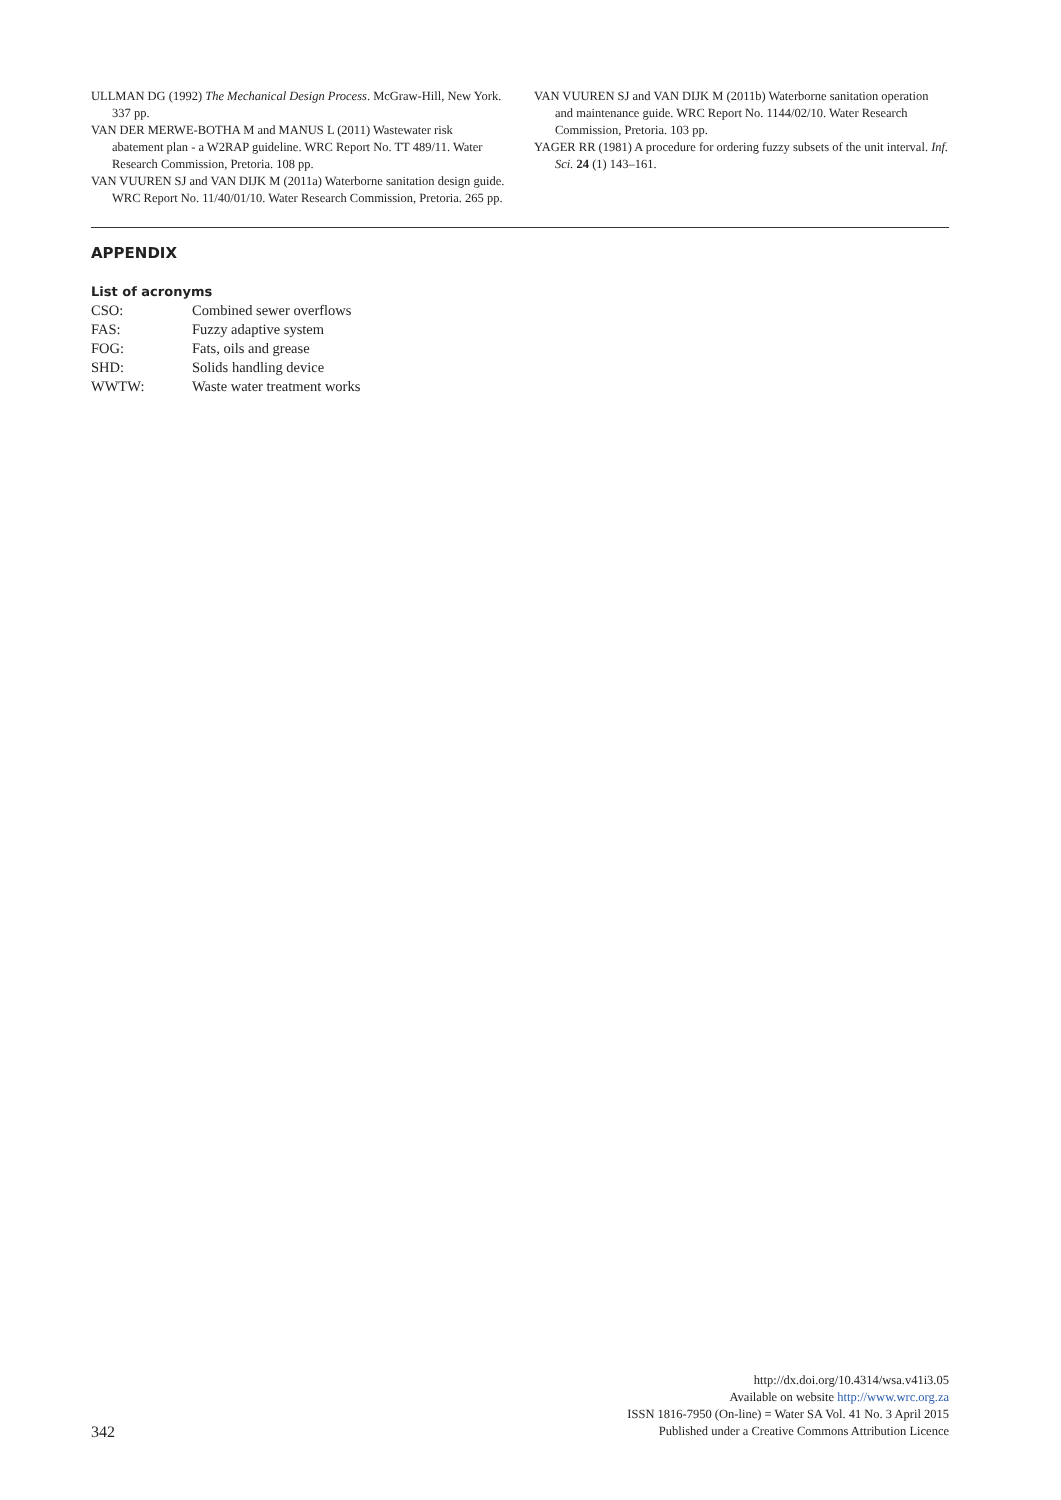ULLMAN DG (1992) The Mechanical Design Process. McGraw-Hill, New York. 337 pp.
VAN DER MERWE-BOTHA M and MANUS L (2011) Wastewater risk abatement plan - a W2RAP guideline. WRC Report No. TT 489/11. Water Research Commission, Pretoria. 108 pp.
VAN VUUREN SJ and VAN DIJK M (2011a) Waterborne sanitation design guide. WRC Report No. 11/40/01/10. Water Research Commission, Pretoria. 265 pp.
VAN VUUREN SJ and VAN DIJK M (2011b) Waterborne sanitation operation and maintenance guide. WRC Report No. 1144/02/10. Water Research Commission, Pretoria. 103 pp.
YAGER RR (1981) A procedure for ordering fuzzy subsets of the unit interval. Inf. Sci. 24 (1) 143–161.
APPENDIX
List of acronyms
| CSO: | Combined sewer overflows |
| FAS: | Fuzzy adaptive system |
| FOG: | Fats, oils and grease |
| SHD: | Solids handling device |
| WWTW: | Waste water treatment works |
342
http://dx.doi.org/10.4314/wsa.v41i3.05
Available on website http://www.wrc.org.za
ISSN 1816-7950 (On-line) = Water SA Vol. 41 No. 3 April 2015
Published under a Creative Commons Attribution Licence